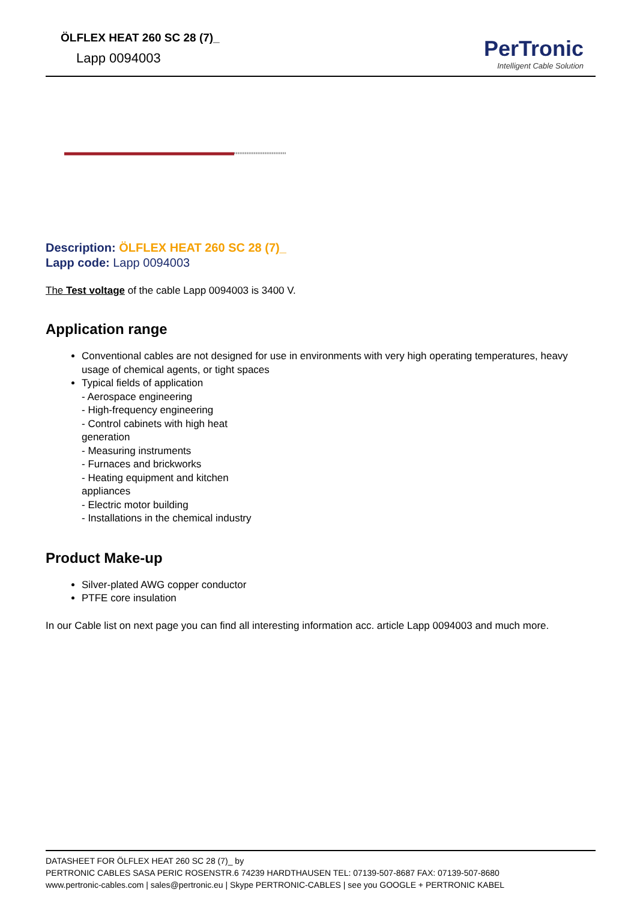ÖLFLEX HEAT 260 SC 28 (7)_
Lapp 0094003
PerTronic
Intelligent Cable Solution
Description: ÖLFLEX HEAT 260 SC 28 (7)_
Lapp code: Lapp 0094003
The Test voltage of the cable Lapp 0094003 is 3400 V.
Application range
Conventional cables are not designed for use in environments with very high operating temperatures, heavy usage of chemical agents, or tight spaces
Typical fields of application
- Aerospace engineering
- High-frequency engineering
- Control cabinets with high heat
generation
- Measuring instruments
- Furnaces and brickworks
- Heating equipment and kitchen
appliances
- Electric motor building
- Installations in the chemical industry
Product Make-up
Silver-plated AWG copper conductor
PTFE core insulation
In our Cable list on next page you can find all interesting information acc. article Lapp 0094003 and much more.
DATASHEET FOR ÖLFLEX HEAT 260 SC 28 (7)_ by
PERTRONIC CABLES SASA PERIC ROSENSTR.6 74239 HARDTHAUSEN TEL: 07139-507-8687 FAX: 07139-507-8680
www.pertronic-cables.com | sales@pertronic.eu | Skype PERTRONIC-CABLES | see you GOOGLE + PERTRONIC KABEL